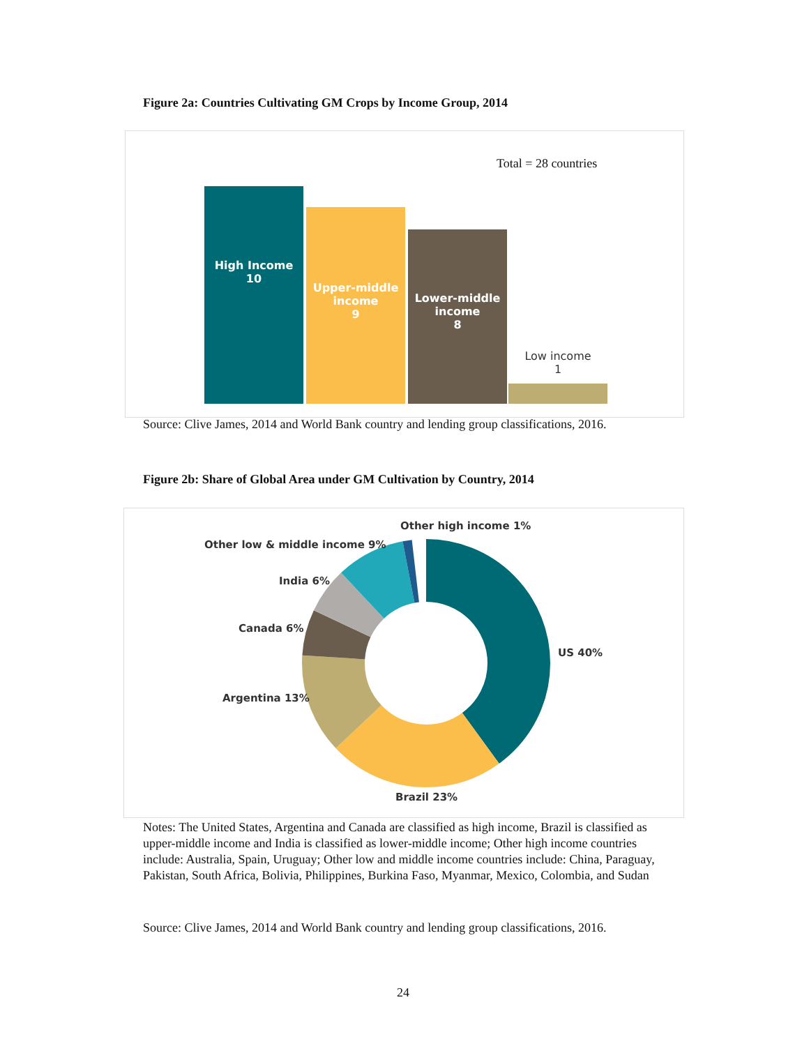Figure 2a: Countries Cultivating GM Crops by Income Group, 2014
Total = 28 countries
High Income
10
Upper-middle
income
9
Lower-middle
income
8
Low income
1
Source: Clive James, 2014 and World Bank country and lending group classifications, 2016.
Figure 2b: Share of Global Area under GM Cultivation by Country, 2014
Other high income 1%
Other low & middle income 9%
India 6%
Canada 6%
US 40%
Argentina 13%
Brazil 23%
Notes: The United States, Argentina and Canada are classified as high income, Brazil is classified as upper-middle income and India is classified as lower-middle income; Other high income countries include: Australia, Spain, Uruguay; Other low and middle income countries include: China, Paraguay, Pakistan, South Africa, Bolivia, Philippines, Burkina Faso, Myanmar, Mexico, Colombia, and Sudan
Source: Clive James, 2014 and World Bank country and lending group classifications, 2016.
24